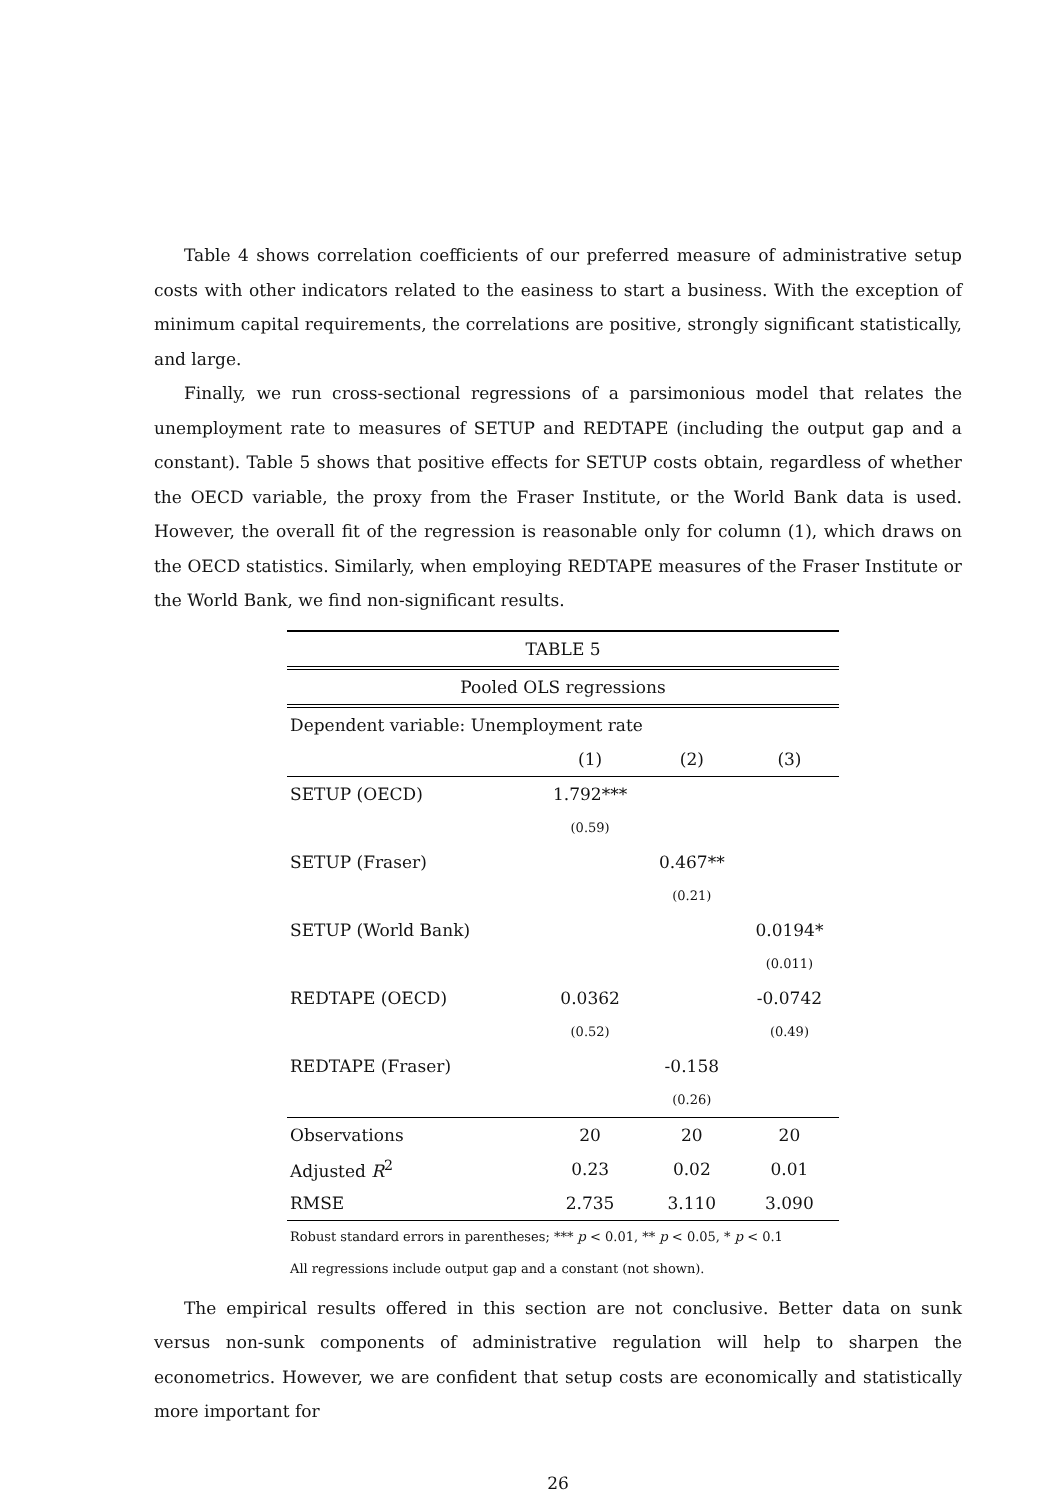Table 4 shows correlation coefficients of our preferred measure of administrative setup costs with other indicators related to the easiness to start a business. With the exception of minimum capital requirements, the correlations are positive, strongly significant statistically, and large.
Finally, we run cross-sectional regressions of a parsimonious model that relates the unemployment rate to measures of SETUP and REDTAPE (including the output gap and a constant). Table 5 shows that positive effects for SETUP costs obtain, regardless of whether the OECD variable, the proxy from the Fraser Institute, or the World Bank data is used. However, the overall fit of the regression is reasonable only for column (1), which draws on the OECD statistics. Similarly, when employing REDTAPE measures of the Fraser Institute or the World Bank, we find non-significant results.
| TABLE 5 | | | |
| Pooled OLS regressions | | | |
| Dependent variable: Unemployment rate | | | |
| | (1) | (2) | (3) |
| SETUP (OECD) | 1.792*** | | |
| | (0.59) | | |
| SETUP (Fraser) | | 0.467** | |
| | | (0.21) | |
| SETUP (World Bank) | | | 0.0194* |
| | | | (0.011) |
| REDTAPE (OECD) | 0.0362 | | -0.0742 |
| | (0.52) | | (0.49) |
| REDTAPE (Fraser) | | -0.158 | |
| | | (0.26) | |
| Observations | 20 | 20 | 20 |
| Adjusted R<sup>2</sup> | 0.23 | 0.02 | 0.01 |
| RMSE | 2.735 | 3.110 | 3.090 |
Robust standard errors in parentheses; *** p < 0.01, ** p < 0.05, * p < 0.1
All regressions include output gap and a constant (not shown).
The empirical results offered in this section are not conclusive. Better data on sunk versus non-sunk components of administrative regulation will help to sharpen the econometrics. However, we are confident that setup costs are economically and statistically more important for
26